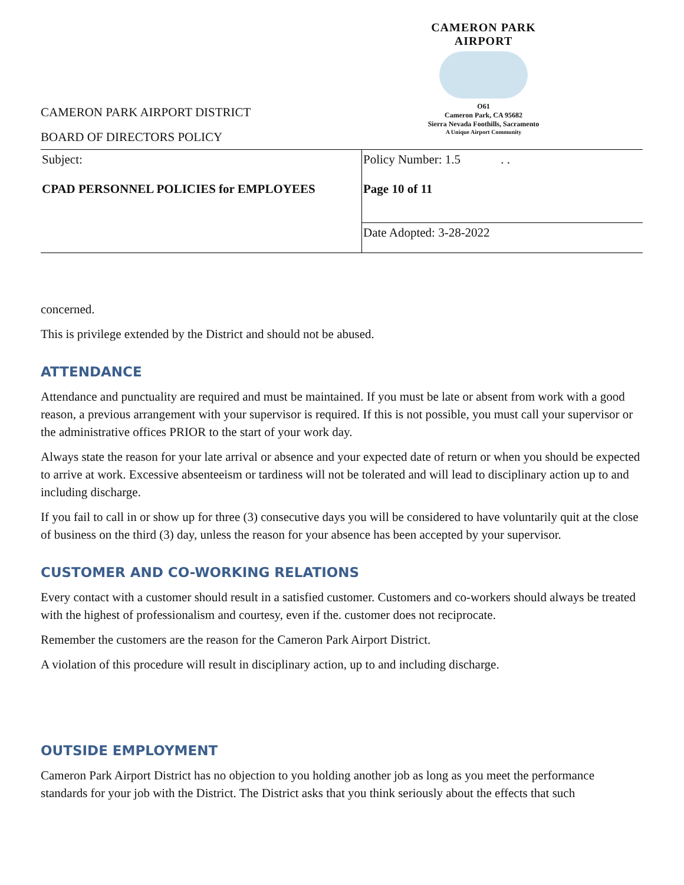CAMERON PARK AIRPORT
O61
Cameron Park, CA 95682
Sierra Nevada Foothills, Sacramento
A Unique Airport Community
CAMERON PARK AIRPORT DISTRICT
BOARD OF DIRECTORS POLICY
| Subject: CPAD PERSONNEL POLICIES for EMPLOYEES | Policy Number: 1.5 . . Page 10 of 11 |
| | Date Adopted: 3-28-2022 |
concerned.
This is privilege extended by the District and should not be abused.
ATTENDANCE
Attendance and punctuality are required and must be maintained. If you must be late or absent from work with a good reason, a previous arrangement with your supervisor is required. If this is not possible, you must call your supervisor or the administrative offices PRIOR to the start of your work day.
Always state the reason for your late arrival or absence and your expected date of return or when you should be expected to arrive at work. Excessive absenteeism or tardiness will not be tolerated and will lead to disciplinary action up to and including discharge.
If you fail to call in or show up for three (3) consecutive days you will be considered to have voluntarily quit at the close of business on the third (3) day, unless the reason for your absence has been accepted by your supervisor.
CUSTOMER AND CO-WORKING RELATIONS
Every contact with a customer should result in a satisfied customer. Customers and co-workers should always be treated with the highest of professionalism and courtesy, even if the. customer does not reciprocate.
Remember the customers are the reason for the Cameron Park Airport District.
A violation of this procedure will result in disciplinary action, up to and including discharge.
OUTSIDE EMPLOYMENT
Cameron Park Airport District has no objection to you holding another job as long as you meet the performance standards for your job with the District. The District asks that you think seriously about the effects that such